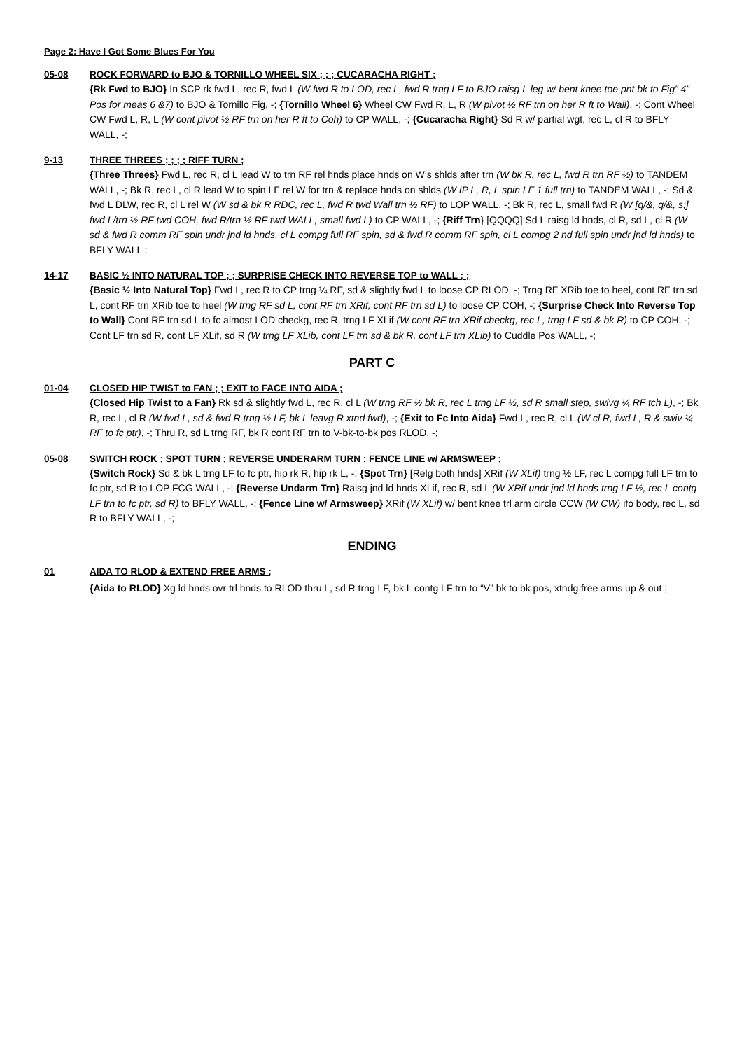Page 2: Have I Got Some Blues For You
05-08 ROCK FORWARD to BJO & TORNILLO WHEEL SIX ; ; ; CUCARACHA RIGHT ;
{Rk Fwd to BJO} In SCP rk fwd L, rec R, fwd L (W fwd R to LOD, rec L, fwd R trng LF to BJO raisg L leg w/ bent knee toe pnt bk to Fig” 4” Pos for meas 6 &7) to BJO & Tornillo Fig, -; {Tornillo Wheel 6} Wheel CW Fwd R, L, R (W pivot ½ RF trn on her R ft to Wall), -; Cont Wheel CW Fwd L, R, L (W cont pivot ½ RF trn on her R ft to Coh) to CP WALL, -; {Cucaracha Right} Sd R w/ partial wgt, rec L, cl R to BFLY WALL, -;
9-13 THREE THREES ; ; ; ; RIFF TURN ;
{Three Threes} Fwd L, rec R, cl L lead W to trn RF rel hnds place hnds on W’s shlds after trn (W bk R, rec L, fwd R trn RF ½) to TANDEM WALL, -; Bk R, rec L, cl R lead W to spin LF rel W for trn & replace hnds on shlds (W IP L, R, L spin LF 1 full trn) to TANDEM WALL, -; Sd & fwd L DLW, rec R, cl L rel W (W sd & bk R RDC, rec L, fwd R twd Wall trn ½ RF) to LOP WALL, -; Bk R, rec L, small fwd R (W [q/&, q/&, s;] fwd L/trn ½ RF twd COH, fwd R/trn ½ RF twd WALL, small fwd L) to CP WALL, -; {Riff Trn} [QQQQ] Sd L raisg ld hnds, cl R, sd L, cl R (W sd & fwd R comm RF spin undr jnd ld hnds, cl L compg full RF spin, sd & fwd R comm RF spin, cl L compg 2 nd full spin undr jnd ld hnds) to BFLY WALL ;
14-17 BASIC ½ INTO NATURAL TOP ; ; SURPRISE CHECK INTO REVERSE TOP to WALL ; ;
{Basic ½ Into Natural Top} Fwd L, rec R to CP trng ¼ RF, sd & slightly fwd L to loose CP RLOD, -; Trng RF XRib toe to heel, cont RF trn sd L, cont RF trn XRib toe to heel (W trng RF sd L, cont RF trn XRif, cont RF trn sd L) to loose CP COH, -; {Surprise Check Into Reverse Top to Wall} Cont RF trn sd L to fc almost LOD checkg, rec R, trng LF XLif (W cont RF trn XRif checkg, rec L, trng LF sd & bk R) to CP COH, -; Cont LF trn sd R, cont LF XLif, sd R (W trng LF XLib, cont LF trn sd & bk R, cont LF trn XLib) to Cuddle Pos WALL, -;
PART C
01-04 CLOSED HIP TWIST to FAN ; ; EXIT to FACE INTO AIDA ;
{Closed Hip Twist to a Fan} Rk sd & slightly fwd L, rec R, cl L (W trng RF ½ bk R, rec L trng LF ½, sd R small step, swivg ¼ RF tch L), -; Bk R, rec L, cl R (W fwd L, sd & fwd R trng ½ LF, bk L leavg R xtnd fwd), -; {Exit to Fc Into Aida} Fwd L, rec R, cl L (W cl R, fwd L, R & swiv ¼ RF to fc ptr), -; Thru R, sd L trng RF, bk R cont RF trn to V-bk-to-bk pos RLOD, -;
05-08 SWITCH ROCK ; SPOT TURN ; REVERSE UNDERARM TURN ; FENCE LINE w/ ARMSWEEP ;
{Switch Rock} Sd & bk L trng LF to fc ptr, hip rk R, hip rk L, -; {Spot Trn} [Relg both hnds] XRif (W XLif) trng ½ LF, rec L compg full LF trn to fc ptr, sd R to LOP FCG WALL, -; {Reverse Undarm Trn} Raisg jnd ld hnds XLif, rec R, sd L (W XRif undr jnd ld hnds trng LF ½, rec L contg LF trn to fc ptr, sd R) to BFLY WALL, -; {Fence Line w/ Armsweep} XRif (W XLif) w/ bent knee trl arm circle CCW (W CW) ifo body, rec L, sd R to BFLY WALL, -;
ENDING
01 AIDA TO RLOD & EXTEND FREE ARMS ;
{Aida to RLOD} Xg ld hnds ovr trl hnds to RLOD thru L, sd R trng LF, bk L contg LF trn to “V” bk to bk pos, xtndg free arms up & out ;